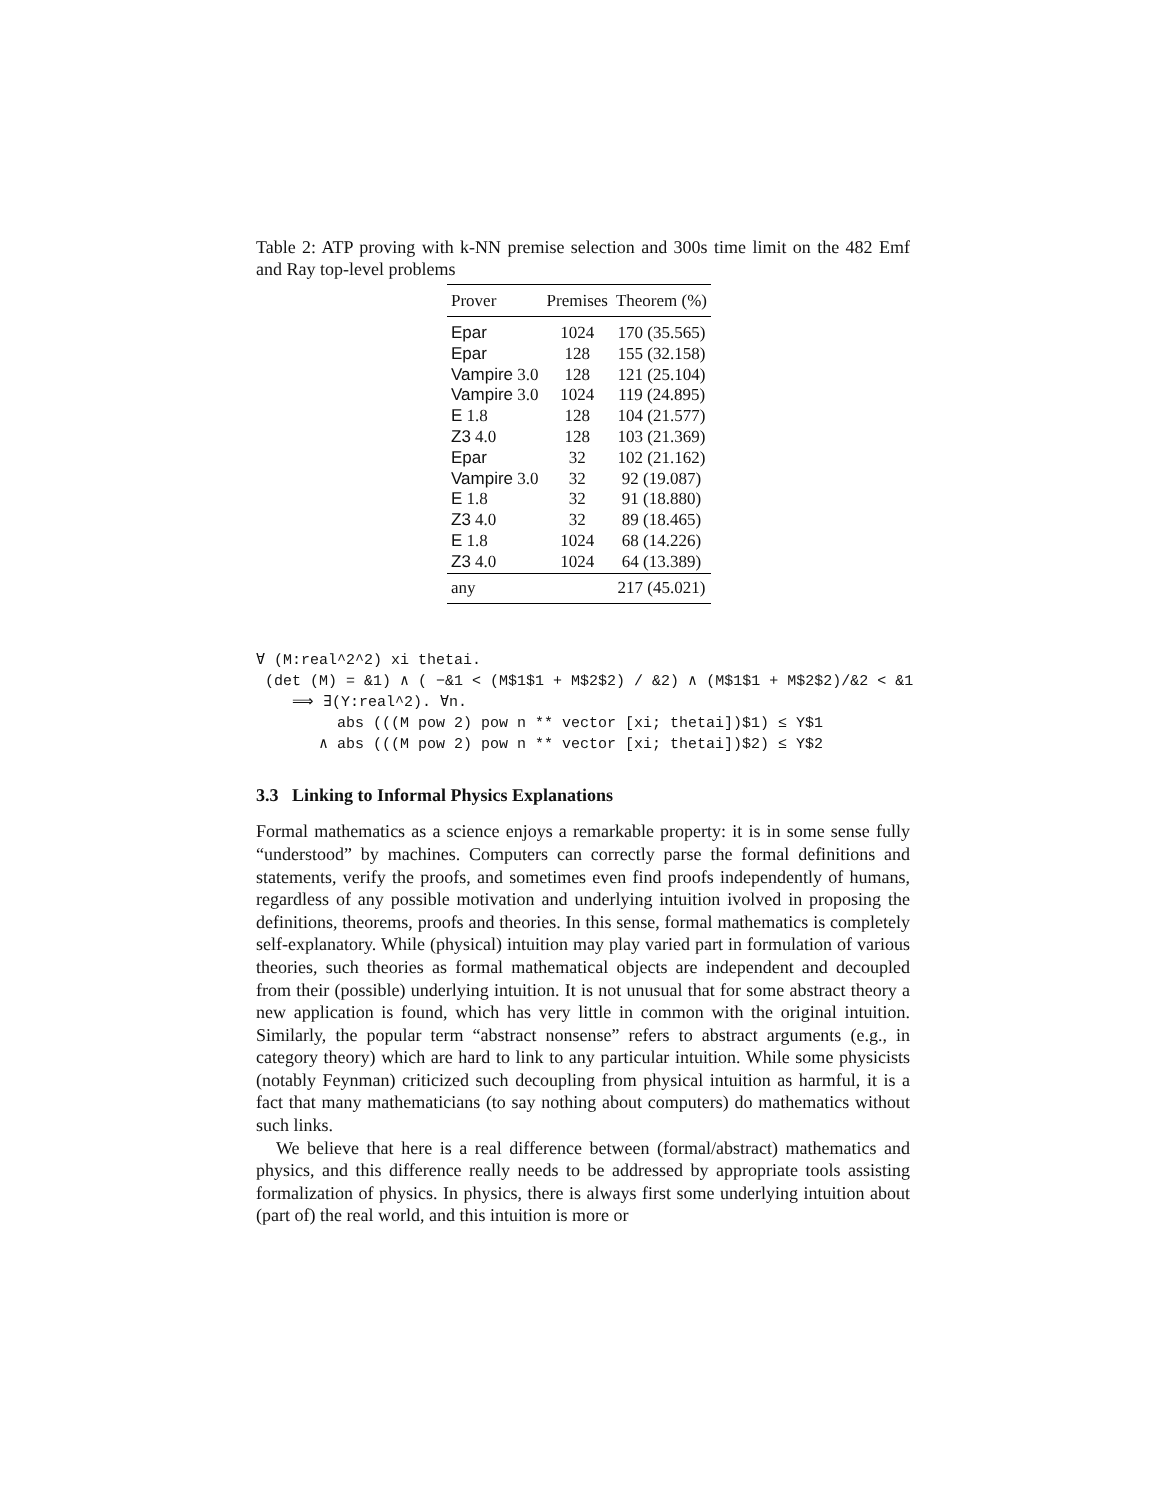Table 2: ATP proving with k-NN premise selection and 300s time limit on the 482 Emf and Ray top-level problems
| Prover | Premises | Theorem (%) |
| --- | --- | --- |
| Epar | 1024 | 170 (35.565) |
| Epar | 128 | 155 (32.158) |
| Vampire 3.0 | 128 | 121 (25.104) |
| Vampire 3.0 | 1024 | 119 (24.895) |
| E 1.8 | 128 | 104 (21.577) |
| Z3 4.0 | 128 | 103 (21.369) |
| Epar | 32 | 102 (21.162) |
| Vampire 3.0 | 32 | 92 (19.087) |
| E 1.8 | 32 | 91 (18.880) |
| Z3 4.0 | 32 | 89 (18.465) |
| E 1.8 | 1024 | 68 (14.226) |
| Z3 4.0 | 1024 | 64 (13.389) |
| any | | 217 (45.021) |
∀ (M:real^2^2) xi thetai.
 (det (M) = &1) ∧ ( −&1 < (M$1$1 + M$2$2) / &2) ∧ (M$1$1 + M$2$2)/&2 < &1
    ⟹ ∃(Y:real^2). ∀n.
         abs (((M pow 2) pow n ** vector [xi; thetai])$1) ≤ Y$1
       ∧ abs (((M pow 2) pow n ** vector [xi; thetai])$2) ≤ Y$2
3.3 Linking to Informal Physics Explanations
Formal mathematics as a science enjoys a remarkable property: it is in some sense fully “understood” by machines. Computers can correctly parse the formal definitions and statements, verify the proofs, and sometimes even find proofs independently of humans, regardless of any possible motivation and underlying intuition ivolved in proposing the definitions, theorems, proofs and theories. In this sense, formal mathematics is completely self-explanatory. While (physical) intuition may play varied part in formulation of various theories, such theories as formal mathematical objects are independent and decoupled from their (possible) underlying intuition. It is not unusual that for some abstract theory a new application is found, which has very little in common with the original intuition. Similarly, the popular term “abstract nonsense” refers to abstract arguments (e.g., in category theory) which are hard to link to any particular intuition. While some physicists (notably Feynman) criticized such decoupling from physical intuition as harmful, it is a fact that many mathematicians (to say nothing about computers) do mathematics without such links.
We believe that here is a real difference between (formal/abstract) mathematics and physics, and this difference really needs to be addressed by appropriate tools assisting formalization of physics. In physics, there is always first some underlying intuition about (part of) the real world, and this intuition is more or